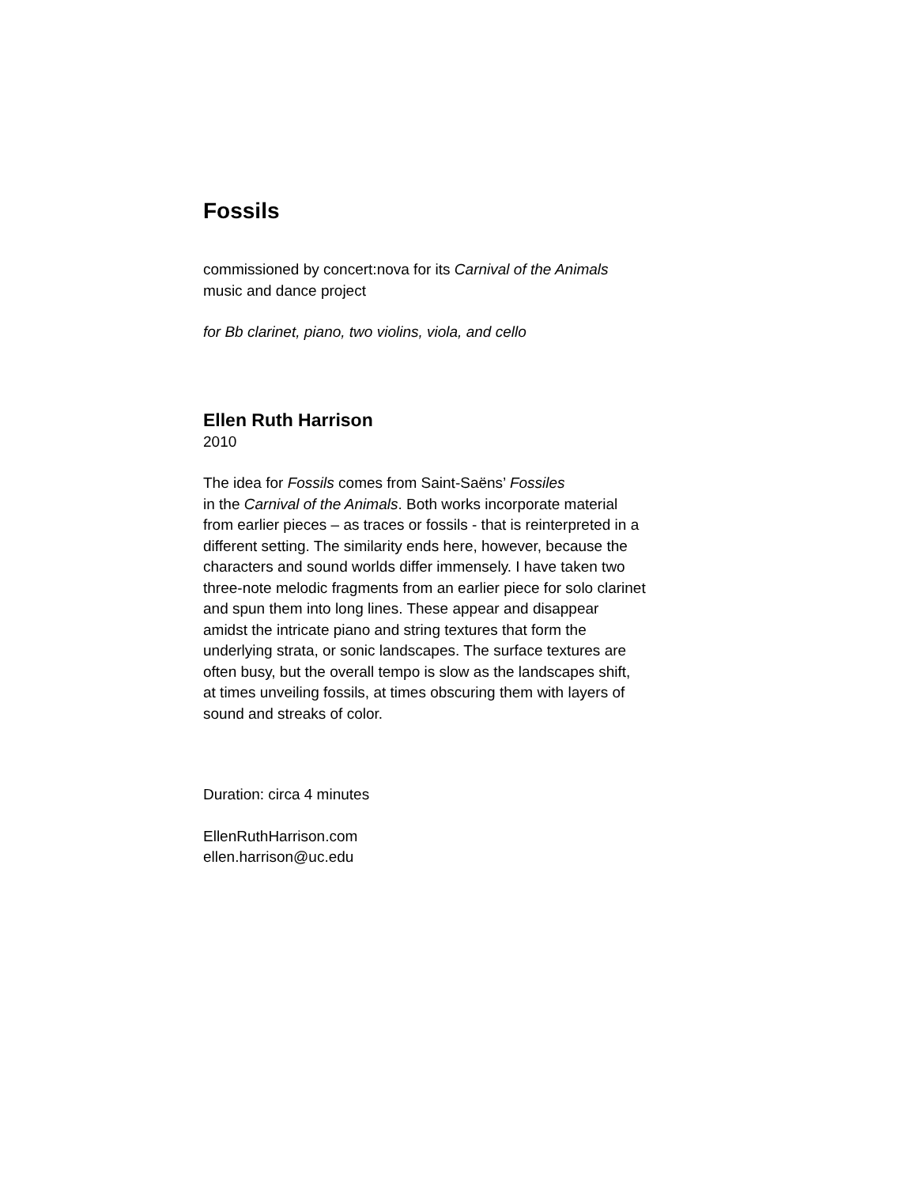Fossils
commissioned by concert:nova for its Carnival of the Animals
music and dance project
for Bb clarinet, piano, two violins, viola, and cello
Ellen Ruth Harrison
2010
The idea for Fossils comes from Saint-Saëns’ Fossiles
in the Carnival of the Animals. Both works incorporate material from earlier pieces – as traces or fossils - that is reinterpreted in a different setting. The similarity ends here, however, because the characters and sound worlds differ immensely. I have taken two three-note melodic fragments from an earlier piece for solo clarinet and spun them into long lines. These appear and disappear amidst the intricate piano and string textures that form the underlying strata, or sonic landscapes. The surface textures are often busy, but the overall tempo is slow as the landscapes shift, at times unveiling fossils, at times obscuring them with layers of sound and streaks of color.
Duration: circa 4 minutes
EllenRuthHarrison.com
ellen.harrison@uc.edu